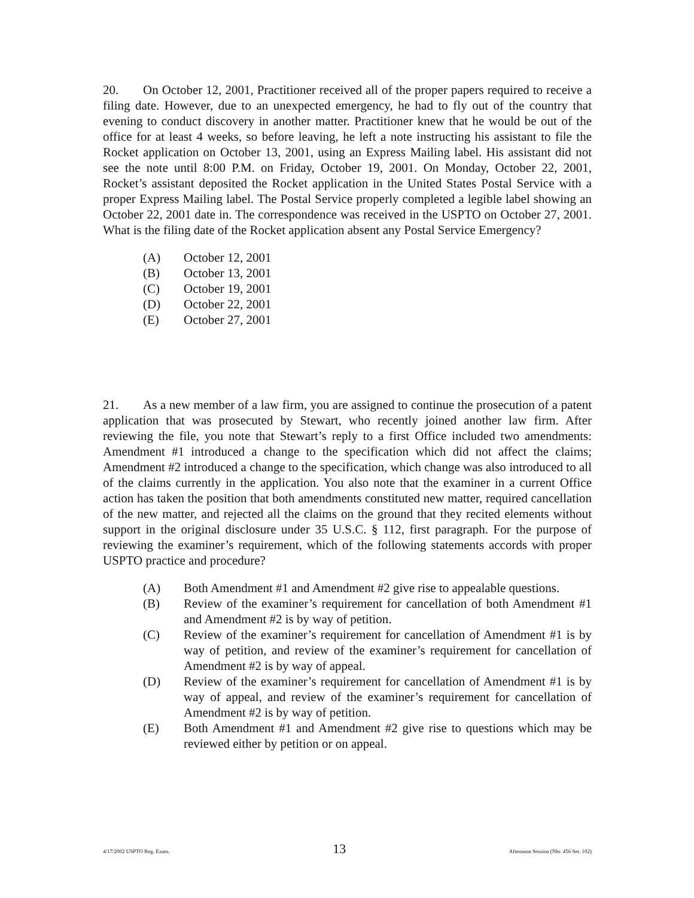20. On October 12, 2001, Practitioner received all of the proper papers required to receive a filing date. However, due to an unexpected emergency, he had to fly out of the country that evening to conduct discovery in another matter. Practitioner knew that he would be out of the office for at least 4 weeks, so before leaving, he left a note instructing his assistant to file the Rocket application on October 13, 2001, using an Express Mailing label. His assistant did not see the note until 8:00 P.M. on Friday, October 19, 2001. On Monday, October 22, 2001, Rocket’s assistant deposited the Rocket application in the United States Postal Service with a proper Express Mailing label. The Postal Service properly completed a legible label showing an October 22, 2001 date in. The correspondence was received in the USPTO on October 27, 2001. What is the filing date of the Rocket application absent any Postal Service Emergency?
(A) October 12, 2001
(B) October 13, 2001
(C) October 19, 2001
(D) October 22, 2001
(E) October 27, 2001
21. As a new member of a law firm, you are assigned to continue the prosecution of a patent application that was prosecuted by Stewart, who recently joined another law firm. After reviewing the file, you note that Stewart’s reply to a first Office included two amendments: Amendment #1 introduced a change to the specification which did not affect the claims; Amendment #2 introduced a change to the specification, which change was also introduced to all of the claims currently in the application. You also note that the examiner in a current Office action has taken the position that both amendments constituted new matter, required cancellation of the new matter, and rejected all the claims on the ground that they recited elements without support in the original disclosure under 35 U.S.C. § 112, first paragraph. For the purpose of reviewing the examiner’s requirement, which of the following statements accords with proper USPTO practice and procedure?
(A) Both Amendment #1 and Amendment #2 give rise to appealable questions.
(B) Review of the examiner’s requirement for cancellation of both Amendment #1 and Amendment #2 is by way of petition.
(C) Review of the examiner’s requirement for cancellation of Amendment #1 is by way of petition, and review of the examiner’s requirement for cancellation of Amendment #2 is by way of appeal.
(D) Review of the examiner’s requirement for cancellation of Amendment #1 is by way of appeal, and review of the examiner’s requirement for cancellation of Amendment #2 is by way of petition.
(E) Both Amendment #1 and Amendment #2 give rise to questions which may be reviewed either by petition or on appeal.
4/17/2002 USPTO Reg. Exam. 13 Afternoon Session (Nbr. 456 Ser. 102)